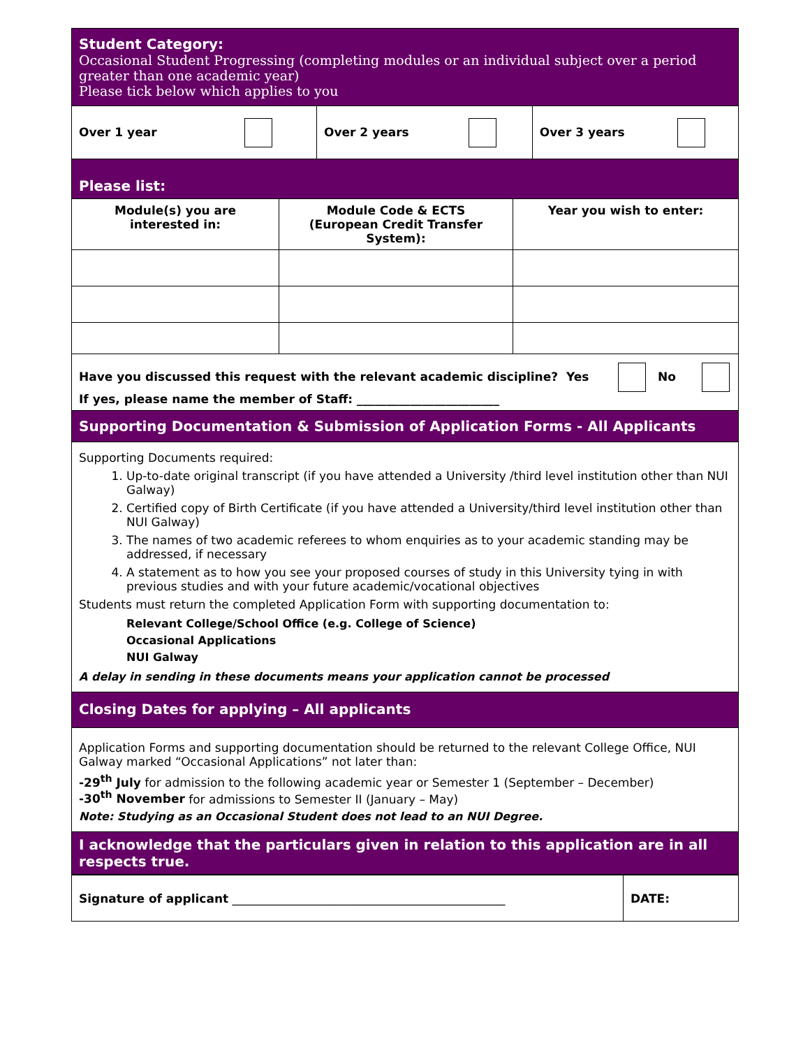| Student Category: Occasional Student Progressing (completing modules or an individual subject over a period greater than one academic year) Please tick below which applies to you | | |
| Over 1 year | Over 2 years | Over 3 years |
| Please list: | | |
| Module(s) you are interested in: | Module Code & ECTS (European Credit Transfer System): | Year you wish to enter: |
| Have you discussed this request with the relevant academic discipline? Yes No If yes, please name the member of Staff: ________________________ | | |
| Supporting Documentation & Submission of Application Forms - All Applicants | | |
| Supporting Documents required: 1. Up-to-date original transcript (if you have attended a University /third level institution other than NUI Galway) 2. Certified copy of Birth Certificate (if you have attended a University/third level institution other than NUI Galway) 3. The names of two academic referees to whom enquiries as to your academic standing may be addressed, if necessary 4. A statement as to how you see your proposed courses of study in this University tying in with previous studies and with your future academic/vocational objectives Students must return the completed Application Form with supporting documentation to: Relevant College/School Office (e.g. College of Science) Occasional Applications NUI Galway A delay in sending in these documents means your application cannot be processed | | |
| Closing Dates for applying – All applicants | | |
| Application Forms and supporting documentation should be returned to the relevant College Office, NUI Galway marked “Occasional Applications” not later than: -29<sup>th</sup> July for admission to the following academic year or Semester 1 (September – December) -30<sup>th</sup> November for admissions to Semester II (January – May) Note: Studying as an Occasional Student does not lead to an NUI Degree. | | |
| I acknowledge that the particulars given in relation to this application are in all respects true. | | |
| Signature of applicant ______________________________________________ | DATE: |